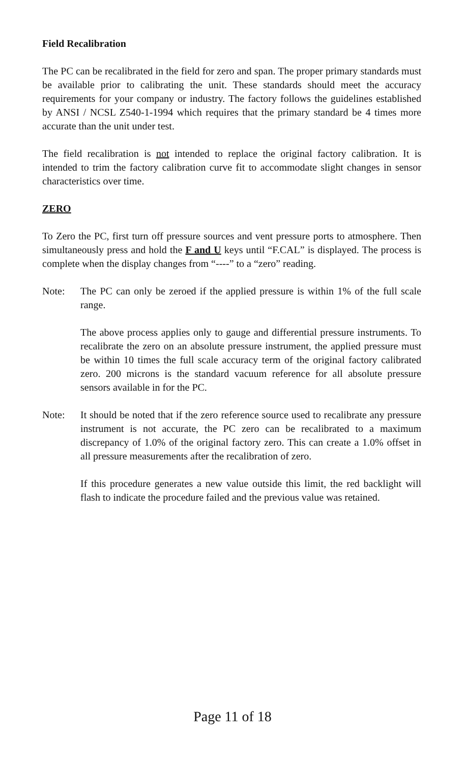Field Recalibration
The PC can be recalibrated in the field for zero and span. The proper primary standards must be available prior to calibrating the unit. These standards should meet the accuracy requirements for your company or industry. The factory follows the guidelines established by ANSI / NCSL Z540-1-1994 which requires that the primary standard be 4 times more accurate than the unit under test.
The field recalibration is not intended to replace the original factory calibration. It is intended to trim the factory calibration curve fit to accommodate slight changes in sensor characteristics over time.
ZERO
To Zero the PC, first turn off pressure sources and vent pressure ports to atmosphere. Then simultaneously press and hold the F and U keys until “F.CAL” is displayed. The process is complete when the display changes from “----” to a “zero” reading.
Note: The PC can only be zeroed if the applied pressure is within 1% of the full scale range.
The above process applies only to gauge and differential pressure instruments. To recalibrate the zero on an absolute pressure instrument, the applied pressure must be within 10 times the full scale accuracy term of the original factory calibrated zero. 200 microns is the standard vacuum reference for all absolute pressure sensors available in for the PC.
Note: It should be noted that if the zero reference source used to recalibrate any pressure instrument is not accurate, the PC zero can be recalibrated to a maximum discrepancy of 1.0% of the original factory zero. This can create a 1.0% offset in all pressure measurements after the recalibration of zero.
If this procedure generates a new value outside this limit, the red backlight will flash to indicate the procedure failed and the previous value was retained.
Page 11 of 18